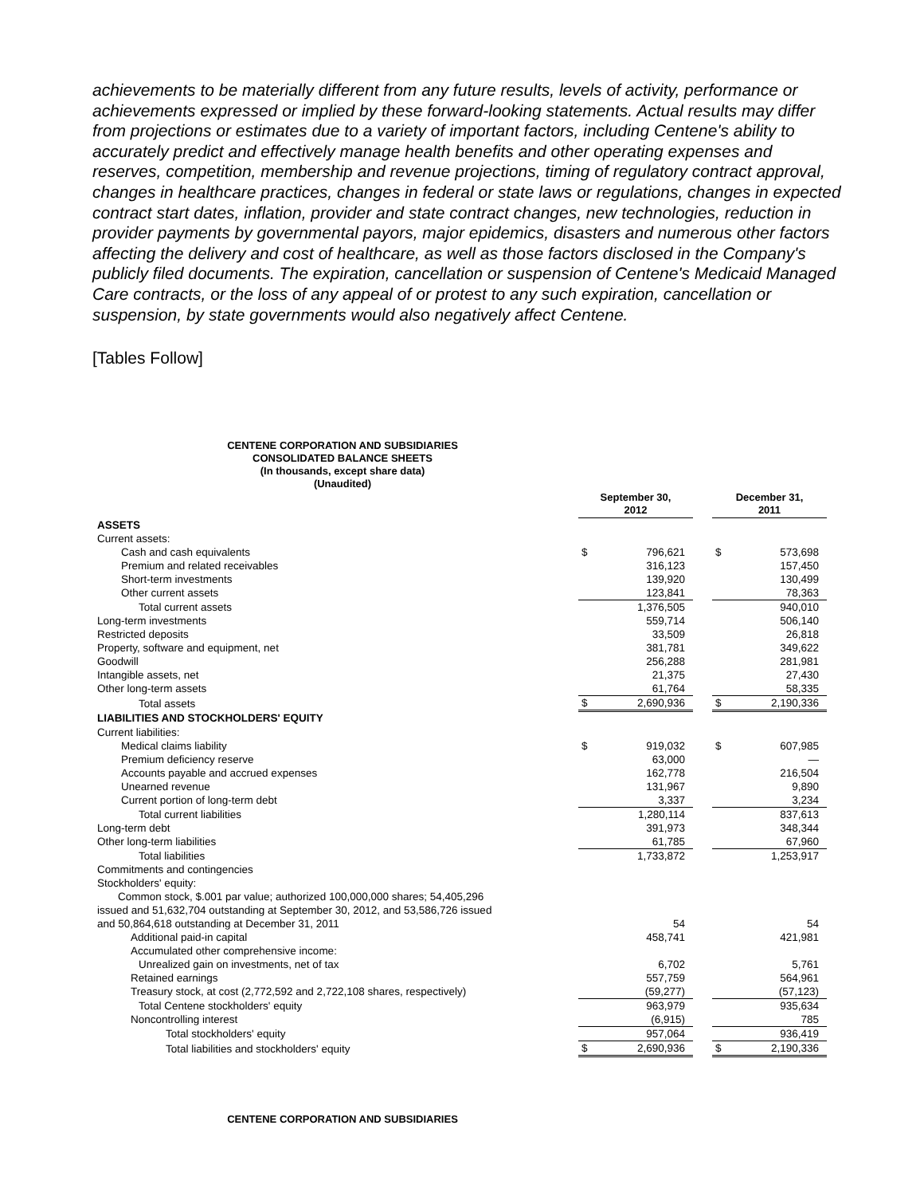achievements to be materially different from any future results, levels of activity, performance or achievements expressed or implied by these forward-looking statements. Actual results may differ from projections or estimates due to a variety of important factors, including Centene's ability to accurately predict and effectively manage health benefits and other operating expenses and reserves, competition, membership and revenue projections, timing of regulatory contract approval, changes in healthcare practices, changes in federal or state laws or regulations, changes in expected contract start dates, inflation, provider and state contract changes, new technologies, reduction in provider payments by governmental payors, major epidemics, disasters and numerous other factors affecting the delivery and cost of healthcare, as well as those factors disclosed in the Company's publicly filed documents. The expiration, cancellation or suspension of Centene's Medicaid Managed Care contracts, or the loss of any appeal of or protest to any such expiration, cancellation or suspension, by state governments would also negatively affect Centene.
[Tables Follow]
CENTENE CORPORATION AND SUBSIDIARIES
CONSOLIDATED BALANCE SHEETS
(In thousands, except share data)
(Unaudited)
| | | September 30, 2012 | | | December 31, 2011 | |
| ASSETS | | | | | | |
| Current assets: | | | | | | |
| Cash and cash equivalents | | $ | 796,621 | | $ | 573,698 |
| Premium and related receivables | | | 316,123 | | | 157,450 |
| Short-term investments | | | 139,920 | | | 130,499 |
| Other current assets | | | 123,841 | | | 78,363 |
| Total current assets | | | 1,376,505 | | | 940,010 |
| Long-term investments | | | 559,714 | | | 506,140 |
| Restricted deposits | | | 33,509 | | | 26,818 |
| Property, software and equipment, net | | | 381,781 | | | 349,622 |
| Goodwill | | | 256,288 | | | 281,981 |
| Intangible assets, net | | | 21,375 | | | 27,430 |
| Other long-term assets | | | 61,764 | | | 58,335 |
| Total assets | | $ | 2,690,936 | | $ | 2,190,336 |
| LIABILITIES AND STOCKHOLDERS' EQUITY | | | | | | |
| Current liabilities: | | | | | | |
| Medical claims liability | | $ | 919,032 | | $ | 607,985 |
| Premium deficiency reserve | | | 63,000 | | | — |
| Accounts payable and accrued expenses | | | 162,778 | | | 216,504 |
| Unearned revenue | | | 131,967 | | | 9,890 |
| Current portion of long-term debt | | | 3,337 | | | 3,234 |
| Total current liabilities | | | 1,280,114 | | | 837,613 |
| Long-term debt | | | 391,973 | | | 348,344 |
| Other long-term liabilities | | | 61,785 | | | 67,960 |
| Total liabilities | | | 1,733,872 | | | 1,253,917 |
| Commitments and contingencies | | | | | | |
| Stockholders' equity: | | | | | | |
| Common stock, $.001 par value; authorized 100,000,000 shares; 54,405,296 | | | | | | |
| issued and 51,632,704 outstanding at September 30, 2012, and 53,586,726 issued | | | | | | |
| and 50,864,618 outstanding at December 31, 2011 | | | 54 | | | 54 |
| Additional paid-in capital | | | 458,741 | | | 421,981 |
| Accumulated other comprehensive income: | | | | | | |
| Unrealized gain on investments, net of tax | | | 6,702 | | | 5,761 |
| Retained earnings | | | 557,759 | | | 564,961 |
| Treasury stock, at cost (2,772,592 and 2,722,108 shares, respectively) | | | (59,277) | | | (57,123) |
| Total Centene stockholders' equity | | | 963,979 | | | 935,634 |
| Noncontrolling interest | | | (6,915) | | | 785 |
| Total stockholders' equity | | | 957,064 | | | 936,419 |
| Total liabilities and stockholders' equity | | $ | 2,690,936 | | $ | 2,190,336 |
CENTENE CORPORATION AND SUBSIDIARIES